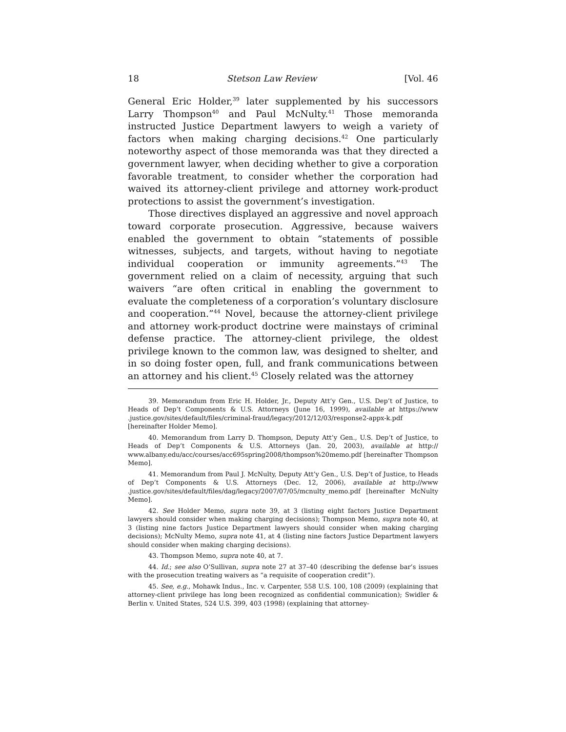18 Stetson Law Review [Vol. 46
General Eric Holder,<sup>39</sup> later supplemented by his successors Larry Thompson<sup>40</sup> and Paul McNulty.<sup>41</sup> Those memoranda instructed Justice Department lawyers to weigh a variety of factors when making charging decisions.<sup>42</sup> One particularly noteworthy aspect of those memoranda was that they directed a government lawyer, when deciding whether to give a corporation favorable treatment, to consider whether the corporation had waived its attorney-client privilege and attorney work-product protections to assist the government’s investigation.
Those directives displayed an aggressive and novel approach toward corporate prosecution. Aggressive, because waivers enabled the government to obtain “statements of possible witnesses, subjects, and targets, without having to negotiate individual cooperation or immunity agreements.”<sup>43</sup> The government relied on a claim of necessity, arguing that such waivers “are often critical in enabling the government to evaluate the completeness of a corporation’s voluntary disclosure and cooperation.”<sup>44</sup> Novel, because the attorney-client privilege and attorney work-product doctrine were mainstays of criminal defense practice. The attorney-client privilege, the oldest privilege known to the common law, was designed to shelter, and in so doing foster open, full, and frank communications between an attorney and his client.<sup>45</sup> Closely related was the attorney
39. Memorandum from Eric H. Holder, Jr., Deputy Att’y Gen., U.S. Dep’t of Justice, to Heads of Dep’t Components & U.S. Attorneys (June 16, 1999), available at https://www .justice.gov/sites/default/files/criminal-fraud/legacy/2012/12/03/response2-appx-k.pdf [hereinafter Holder Memo].
40. Memorandum from Larry D. Thompson, Deputy Att’y Gen., U.S. Dep’t of Justice, to Heads of Dep’t Components & U.S. Attorneys (Jan. 20, 2003), available at http:// www.albany.edu/acc/courses/acc695spring2008/thompson%20memo.pdf [hereinafter Thompson Memo].
41. Memorandum from Paul J. McNulty, Deputy Att’y Gen., U.S. Dep’t of Justice, to Heads of Dep’t Components & U.S. Attorneys (Dec. 12, 2006), available at http://www .justice.gov/sites/default/files/dag/legacy/2007/07/05/mcnulty_memo.pdf [hereinafter McNulty Memo].
42. See Holder Memo, supra note 39, at 3 (listing eight factors Justice Department lawyers should consider when making charging decisions); Thompson Memo, supra note 40, at 3 (listing nine factors Justice Department lawyers should consider when making charging decisions); McNulty Memo, supra note 41, at 4 (listing nine factors Justice Department lawyers should consider when making charging decisions).
43. Thompson Memo, supra note 40, at 7.
44. Id.; see also O’Sullivan, supra note 27 at 37–40 (describing the defense bar’s issues with the prosecution treating waivers as “a requisite of cooperation credit”).
45. See, e.g., Mohawk Indus., Inc. v. Carpenter, 558 U.S. 100, 108 (2009) (explaining that attorney-client privilege has long been recognized as confidential communication); Swidler & Berlin v. United States, 524 U.S. 399, 403 (1998) (explaining that attorney-